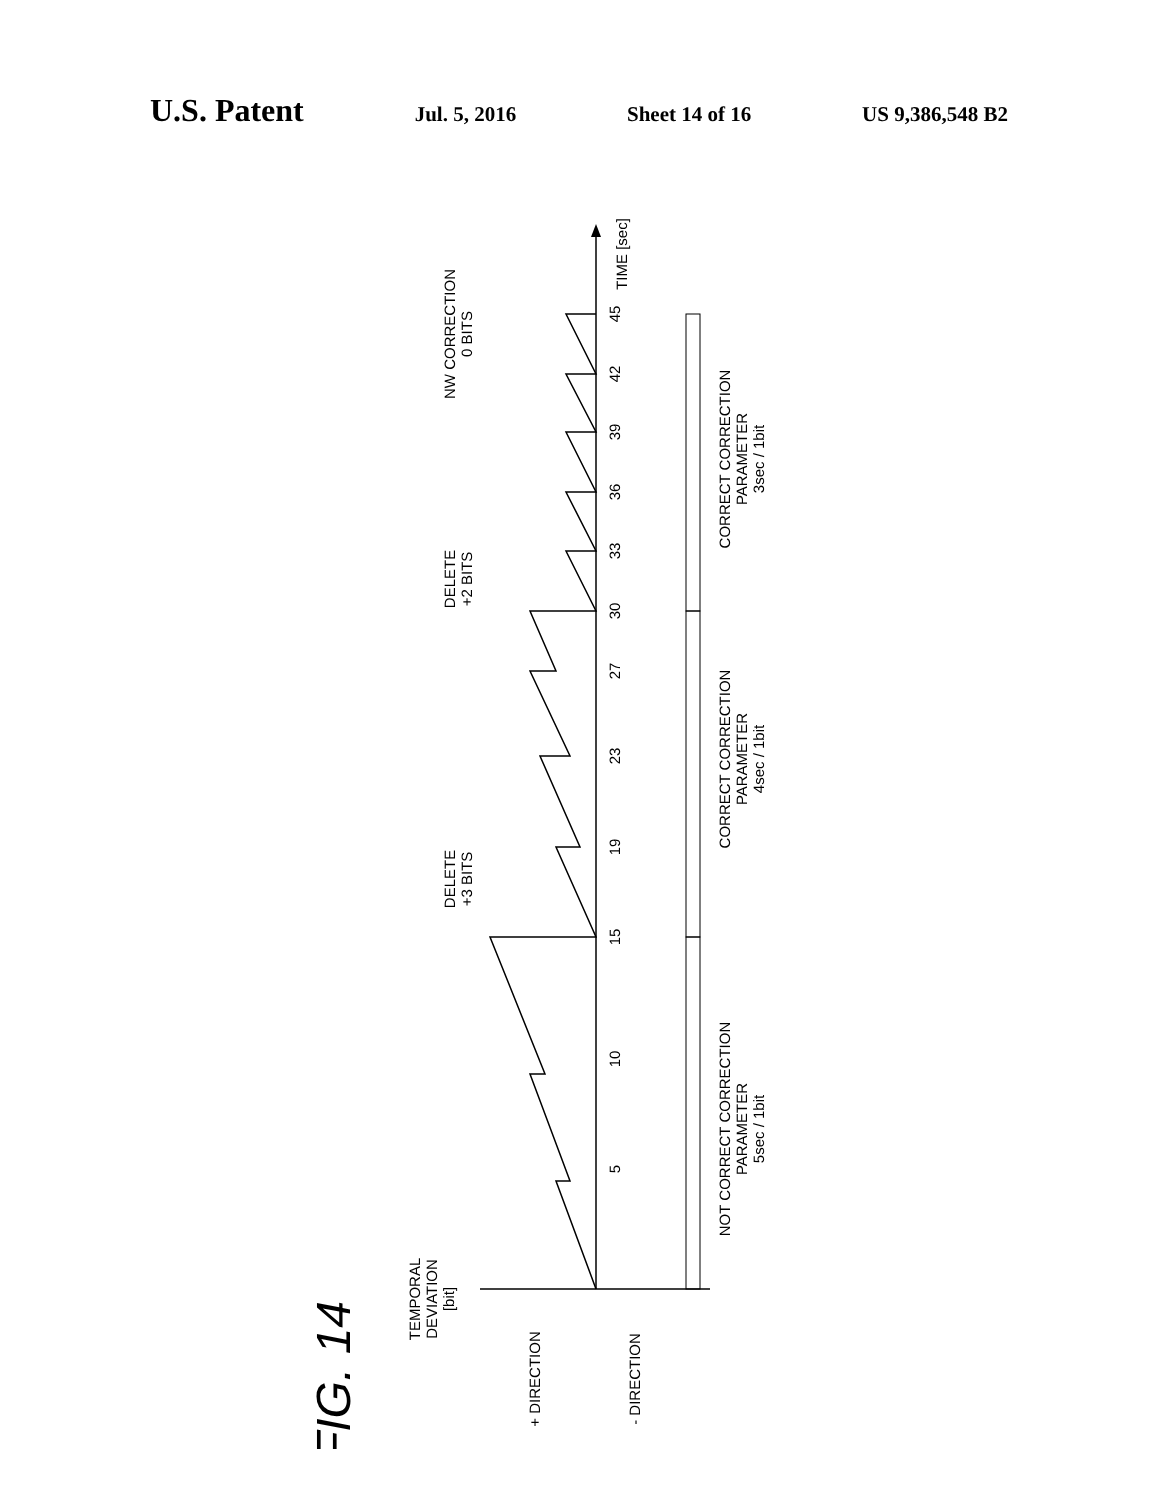U.S. Patent Jul. 5, 2016 Sheet 14 of 16 US 9,386,548 B2
FIG. 14
TEMPORAL
DEVIATION
[bit]
+ DIRECTION
- DIRECTION
TIME [sec]
5
10
15
19
23
27
30
33
36
39
42
45
DELETE
+3 BITS
DELETE
+2 BITS
NW CORRECTION
0 BITS
NOT CORRECT CORRECTION
PARAMETER
5sec / 1bit
CORRECT CORRECTION
PARAMETER
4sec / 1bit
CORRECT CORRECTION
PARAMETER
3sec / 1bit